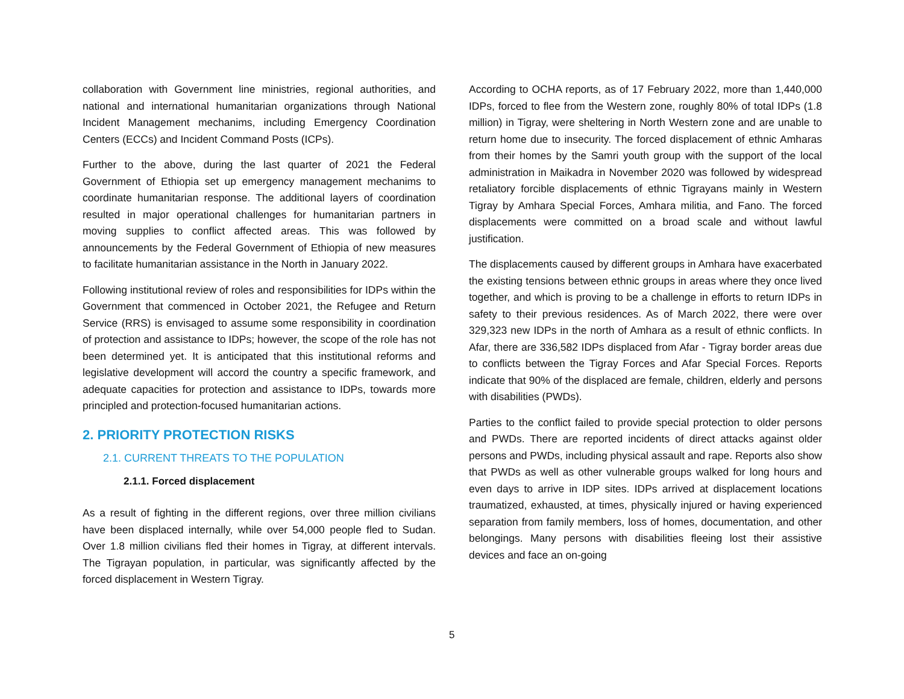collaboration with Government line ministries, regional authorities, and national and international humanitarian organizations through National Incident Management mechanims, including Emergency Coordination Centers (ECCs) and Incident Command Posts (ICPs).
Further to the above, during the last quarter of 2021 the Federal Government of Ethiopia set up emergency management mechanims to coordinate humanitarian response. The additional layers of coordination resulted in major operational challenges for humanitarian partners in moving supplies to conflict affected areas. This was followed by announcements by the Federal Government of Ethiopia of new measures to facilitate humanitarian assistance in the North in January 2022.
Following institutional review of roles and responsibilities for IDPs within the Government that commenced in October 2021, the Refugee and Return Service (RRS) is envisaged to assume some responsibility in coordination of protection and assistance to IDPs; however, the scope of the role has not been determined yet. It is anticipated that this institutional reforms and legislative development will accord the country a specific framework, and adequate capacities for protection and assistance to IDPs, towards more principled and protection-focused humanitarian actions.
2. PRIORITY PROTECTION RISKS
2.1. CURRENT THREATS TO THE POPULATION
2.1.1. Forced displacement
As a result of fighting in the different regions, over three million civilians have been displaced internally, while over 54,000 people fled to Sudan. Over 1.8 million civilians fled their homes in Tigray, at different intervals. The Tigrayan population, in particular, was significantly affected by the forced displacement in Western Tigray.
According to OCHA reports, as of 17 February 2022, more than 1,440,000 IDPs, forced to flee from the Western zone, roughly 80% of total IDPs (1.8 million) in Tigray, were sheltering in North Western zone and are unable to return home due to insecurity. The forced displacement of ethnic Amharas from their homes by the Samri youth group with the support of the local administration in Maikadra in November 2020 was followed by widespread retaliatory forcible displacements of ethnic Tigrayans mainly in Western Tigray by Amhara Special Forces, Amhara militia, and Fano. The forced displacements were committed on a broad scale and without lawful justification.
The displacements caused by different groups in Amhara have exacerbated the existing tensions between ethnic groups in areas where they once lived together, and which is proving to be a challenge in efforts to return IDPs in safety to their previous residences. As of March 2022, there were over 329,323 new IDPs in the north of Amhara as a result of ethnic conflicts. In Afar, there are 336,582 IDPs displaced from Afar - Tigray border areas due to conflicts between the Tigray Forces and Afar Special Forces. Reports indicate that 90% of the displaced are female, children, elderly and persons with disabilities (PWDs).
Parties to the conflict failed to provide special protection to older persons and PWDs. There are reported incidents of direct attacks against older persons and PWDs, including physical assault and rape. Reports also show that PWDs as well as other vulnerable groups walked for long hours and even days to arrive in IDP sites. IDPs arrived at displacement locations traumatized, exhausted, at times, physically injured or having experienced separation from family members, loss of homes, documentation, and other belongings. Many persons with disabilities fleeing lost their assistive devices and face an on-going
5